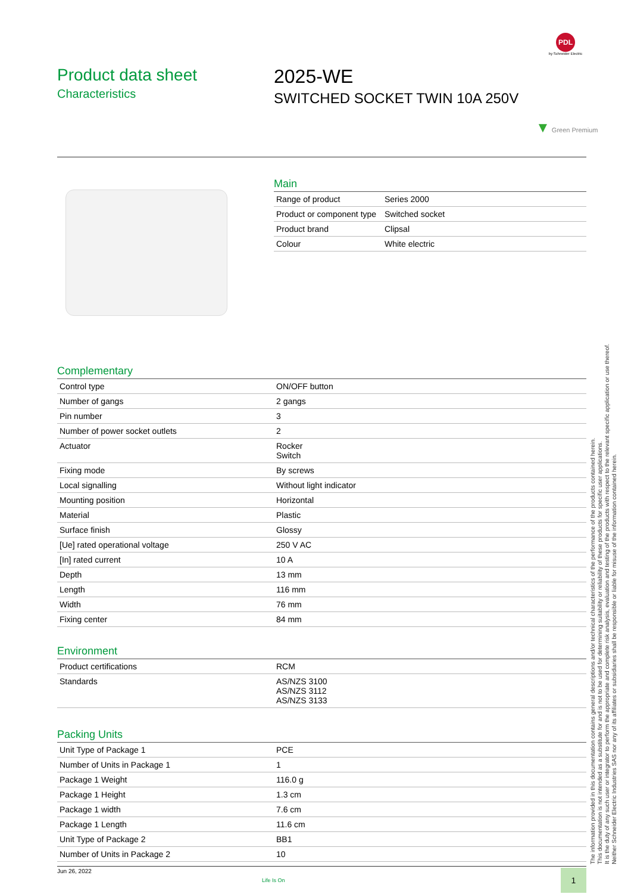PDL
by Schneider Electric
Product data sheet
Characteristics
2025-WE
SWITCHED SOCKET TWIN 10A 250V
▼ Green Premium
Main
| Range of product | Series 2000 |
| Product or component type | Switched socket |
| Product brand | Clipsal |
| Colour | White electric |
Complementary
| Control type | ON/OFF button |
| Number of gangs | 2 gangs |
| Pin number | 3 |
| Number of power socket outlets | 2 |
| Actuator | Rocker Switch |
| Fixing mode | By screws |
| Local signalling | Without light indicator |
| Mounting position | Horizontal |
| Material | Plastic |
| Surface finish | Glossy |
| [Ue] rated operational voltage | 250 V AC |
| [In] rated current | 10 A |
| Depth | 13 mm |
| Length | 116 mm |
| Width | 76 mm |
| Fixing center | 84 mm |
Environment
| Product certifications | RCM |
| Standards | AS/NZS 3100 AS/NZS 3112 AS/NZS 3133 |
Packing Units
| Unit Type of Package 1 | PCE |
| Number of Units in Package 1 | 1 |
| Package 1 Weight | 116.0 g |
| Package 1 Height | 1.3 cm |
| Package 1 width | 7.6 cm |
| Package 1 Length | 11.6 cm |
| Unit Type of Package 2 | BB1 |
| Number of Units in Package 2 | 10 |
The information provided in this documentation contains general descriptions and/or technical characteristics of the performance of the products contained herein.
This documentation is not intended as a substitute for and is not to be used for determining suitability or reliability of these products for specific user applications.
It is the duty of any such user or integrator to perform the appropriate and complete risk analysis, evaluation and testing of the products with respect to the relevant specific application or use thereof.
Neither Schneider Electric Industries SAS nor any of its affiliates or subsidiaries shall be responsible or liable for misuse of the information contained herein.
Jun 26, 2022
Life Is On
1